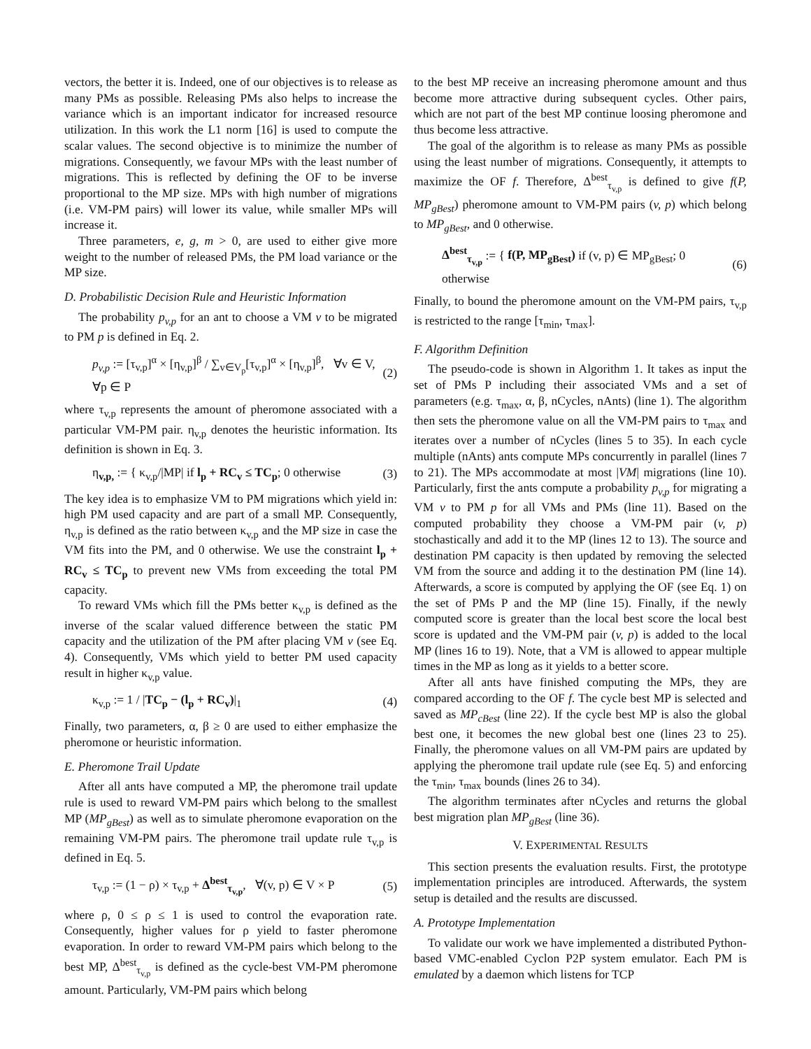vectors, the better it is. Indeed, one of our objectives is to release as many PMs as possible. Releasing PMs also helps to increase the variance which is an important indicator for increased resource utilization. In this work the L1 norm [16] is used to compute the scalar values. The second objective is to minimize the number of migrations. Consequently, we favour MPs with the least number of migrations. This is reflected by defining the OF to be inverse proportional to the MP size. MPs with high number of migrations (i.e. VM-PM pairs) will lower its value, while smaller MPs will increase it.
Three parameters, e, g, m > 0, are used to either give more weight to the number of released PMs, the PM load variance or the MP size.
D. Probabilistic Decision Rule and Heuristic Information
The probability p<sub>v,p</sub> for an ant to choose a VM v to be migrated to PM p is defined in Eq. 2.
p<sub>v,p</sub> := [τ<sub>v,p</sub>]<sup>α</sup> × [η<sub>v,p</sub>]<sup>β</sup> / ∑<sub>v∈V<sub>p</sub></sub>[τ<sub>v,p</sub>]<sup>α</sup> × [η<sub>v,p</sub>]<sup>β</sup>, ∀v ∈ V, ∀p ∈ P (2)
where τ<sub>v,p</sub> represents the amount of pheromone associated with a particular VM-PM pair. η<sub>v,p</sub> denotes the heuristic information. Its definition is shown in Eq. 3.
η<sub>v,p,</sub> := { κ<sub>v,p</sub>/|MP| if l<sub>p</sub> + RC<sub>v</sub> ≤ TC<sub>p</sub>; 0 otherwise (3)
The key idea is to emphasize VM to PM migrations which yield in: high PM used capacity and are part of a small MP. Consequently, η<sub>v,p</sub> is defined as the ratio between κ<sub>v,p</sub> and the MP size in case the VM fits into the PM, and 0 otherwise. We use the constraint l<sub>p</sub> + RC<sub>v</sub> ≤ TC<sub>p</sub> to prevent new VMs from exceeding the total PM capacity.
To reward VMs which fill the PMs better κ<sub>v,p</sub> is defined as the inverse of the scalar valued difference between the static PM capacity and the utilization of the PM after placing VM v (see Eq. 4). Consequently, VMs which yield to better PM used capacity result in higher κ<sub>v,p</sub> value.
κ<sub>v,p</sub> := 1 / |TC<sub>p</sub> − (l<sub>p</sub> + RC<sub>v</sub>)|<sub>1</sub> (4)
Finally, two parameters, α, β ≥ 0 are used to either emphasize the pheromone or heuristic information.
E. Pheromone Trail Update
After all ants have computed a MP, the pheromone trail update rule is used to reward VM-PM pairs which belong to the smallest MP (MP<sub>gBest</sub>) as well as to simulate pheromone evaporation on the remaining VM-PM pairs. The pheromone trail update rule τ<sub>v,p</sub> is defined in Eq. 5.
τ<sub>v,p</sub> := (1 − ρ) × τ<sub>v,p</sub> + Δ<sup>best</sup><sub>τ<sub>v,p</sub></sub>, ∀(v, p) ∈ V × P (5)
where ρ, 0 ≤ ρ ≤ 1 is used to control the evaporation rate. Consequently, higher values for ρ yield to faster pheromone evaporation. In order to reward VM-PM pairs which belong to the best MP, Δ<sup>best</sup><sub>τ<sub>v,p</sub></sub> is defined as the cycle-best VM-PM pheromone amount. Particularly, VM-PM pairs which belong
to the best MP receive an increasing pheromone amount and thus become more attractive during subsequent cycles. Other pairs, which are not part of the best MP continue loosing pheromone and thus become less attractive.
The goal of the algorithm is to release as many PMs as possible using the least number of migrations. Consequently, it attempts to maximize the OF f. Therefore, Δ<sup>best</sup><sub>τ<sub>v,p</sub></sub> is defined to give f(P, MP<sub>gBest</sub>) pheromone amount to VM-PM pairs (v, p) which belong to MP<sub>gBest</sub>, and 0 otherwise.
Δ<sup>best</sup><sub>τ<sub>v,p</sub></sub> := { f(P, MP<sub>gBest</sub>) if (v, p) ∈ MP<sub>gBest</sub>; 0 otherwise (6)
Finally, to bound the pheromone amount on the VM-PM pairs, τ<sub>v,p</sub> is restricted to the range [τ<sub>min</sub>, τ<sub>max</sub>].
F. Algorithm Definition
The pseudo-code is shown in Algorithm 1. It takes as input the set of PMs P including their associated VMs and a set of parameters (e.g. τ<sub>max</sub>, α, β, nCycles, nAnts) (line 1). The algorithm then sets the pheromone value on all the VM-PM pairs to τ<sub>max</sub> and iterates over a number of nCycles (lines 5 to 35). In each cycle multiple (nAnts) ants compute MPs concurrently in parallel (lines 7 to 21). The MPs accommodate at most |VM| migrations (line 10). Particularly, first the ants compute a probability p<sub>v,p</sub> for migrating a VM v to PM p for all VMs and PMs (line 11). Based on the computed probability they choose a VM-PM pair (v, p) stochastically and add it to the MP (lines 12 to 13). The source and destination PM capacity is then updated by removing the selected VM from the source and adding it to the destination PM (line 14). Afterwards, a score is computed by applying the OF (see Eq. 1) on the set of PMs P and the MP (line 15). Finally, if the newly computed score is greater than the local best score the local best score is updated and the VM-PM pair (v, p) is added to the local MP (lines 16 to 19). Note, that a VM is allowed to appear multiple times in the MP as long as it yields to a better score.
After all ants have finished computing the MPs, they are compared according to the OF f. The cycle best MP is selected and saved as MP<sub>cBest</sub> (line 22). If the cycle best MP is also the global best one, it becomes the new global best one (lines 23 to 25). Finally, the pheromone values on all VM-PM pairs are updated by applying the pheromone trail update rule (see Eq. 5) and enforcing the τ<sub>min</sub>, τ<sub>max</sub> bounds (lines 26 to 34).
The algorithm terminates after nCycles and returns the global best migration plan MP<sub>gBest</sub> (line 36).
V. EXPERIMENTAL RESULTS
This section presents the evaluation results. First, the prototype implementation principles are introduced. Afterwards, the system setup is detailed and the results are discussed.
A. Prototype Implementation
To validate our work we have implemented a distributed Python-based VMC-enabled Cyclon P2P system emulator. Each PM is emulated by a daemon which listens for TCP